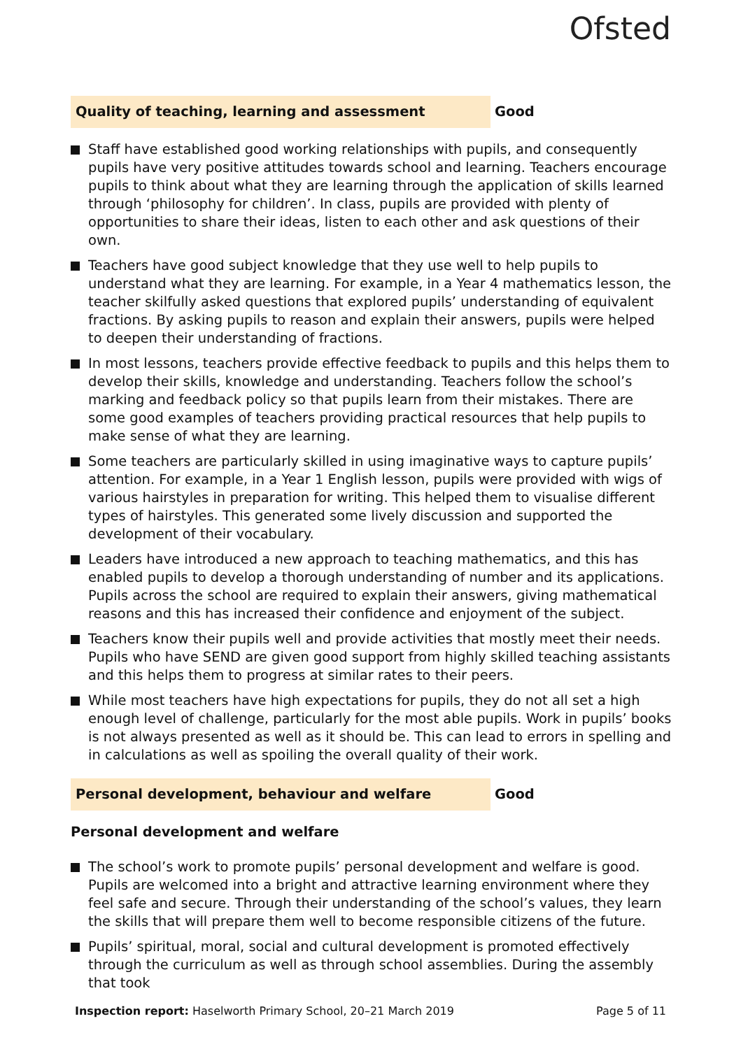Ofsted
Quality of teaching, learning and assessment
Good
Staff have established good working relationships with pupils, and consequently pupils have very positive attitudes towards school and learning. Teachers encourage pupils to think about what they are learning through the application of skills learned through ‘philosophy for children’. In class, pupils are provided with plenty of opportunities to share their ideas, listen to each other and ask questions of their own.
Teachers have good subject knowledge that they use well to help pupils to understand what they are learning. For example, in a Year 4 mathematics lesson, the teacher skilfully asked questions that explored pupils’ understanding of equivalent fractions. By asking pupils to reason and explain their answers, pupils were helped to deepen their understanding of fractions.
In most lessons, teachers provide effective feedback to pupils and this helps them to develop their skills, knowledge and understanding. Teachers follow the school’s marking and feedback policy so that pupils learn from their mistakes. There are some good examples of teachers providing practical resources that help pupils to make sense of what they are learning.
Some teachers are particularly skilled in using imaginative ways to capture pupils’ attention. For example, in a Year 1 English lesson, pupils were provided with wigs of various hairstyles in preparation for writing. This helped them to visualise different types of hairstyles. This generated some lively discussion and supported the development of their vocabulary.
Leaders have introduced a new approach to teaching mathematics, and this has enabled pupils to develop a thorough understanding of number and its applications. Pupils across the school are required to explain their answers, giving mathematical reasons and this has increased their confidence and enjoyment of the subject.
Teachers know their pupils well and provide activities that mostly meet their needs. Pupils who have SEND are given good support from highly skilled teaching assistants and this helps them to progress at similar rates to their peers.
While most teachers have high expectations for pupils, they do not all set a high enough level of challenge, particularly for the most able pupils. Work in pupils’ books is not always presented as well as it should be. This can lead to errors in spelling and in calculations as well as spoiling the overall quality of their work.
Personal development, behaviour and welfare
Good
Personal development and welfare
The school’s work to promote pupils’ personal development and welfare is good. Pupils are welcomed into a bright and attractive learning environment where they feel safe and secure. Through their understanding of the school’s values, they learn the skills that will prepare them well to become responsible citizens of the future.
Pupils’ spiritual, moral, social and cultural development is promoted effectively through the curriculum as well as through school assemblies. During the assembly that took
Inspection report: Haselworth Primary School, 20–21 March 2019
Page 5 of 11